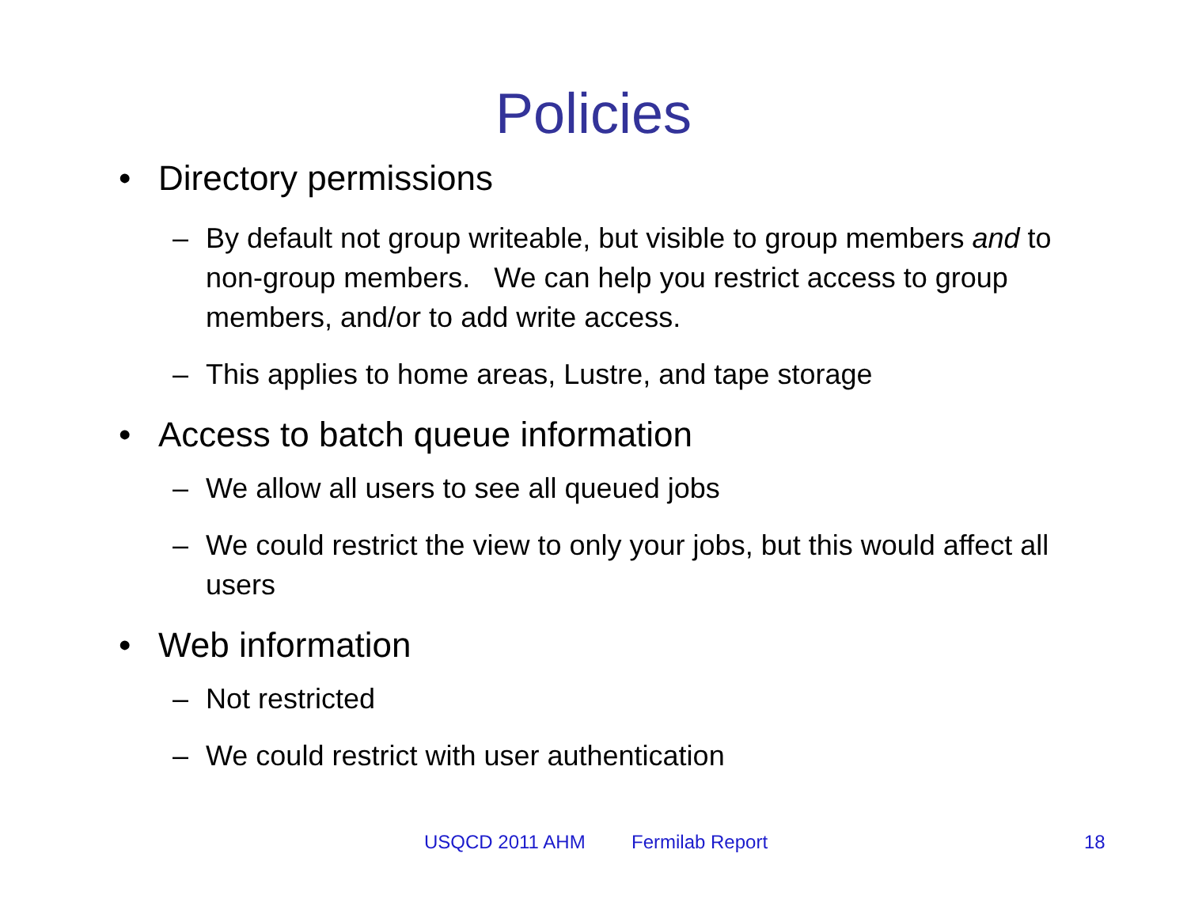Policies
• Directory permissions
– By default not group writeable, but visible to group members and to non-group members. We can help you restrict access to group members, and/or to add write access.
– This applies to home areas, Lustre, and tape storage
• Access to batch queue information
– We allow all users to see all queued jobs
– We could restrict the view to only your jobs, but this would affect all users
• Web information
– Not restricted
– We could restrict with user authentication
USQCD 2011 AHM Fermilab Report 18